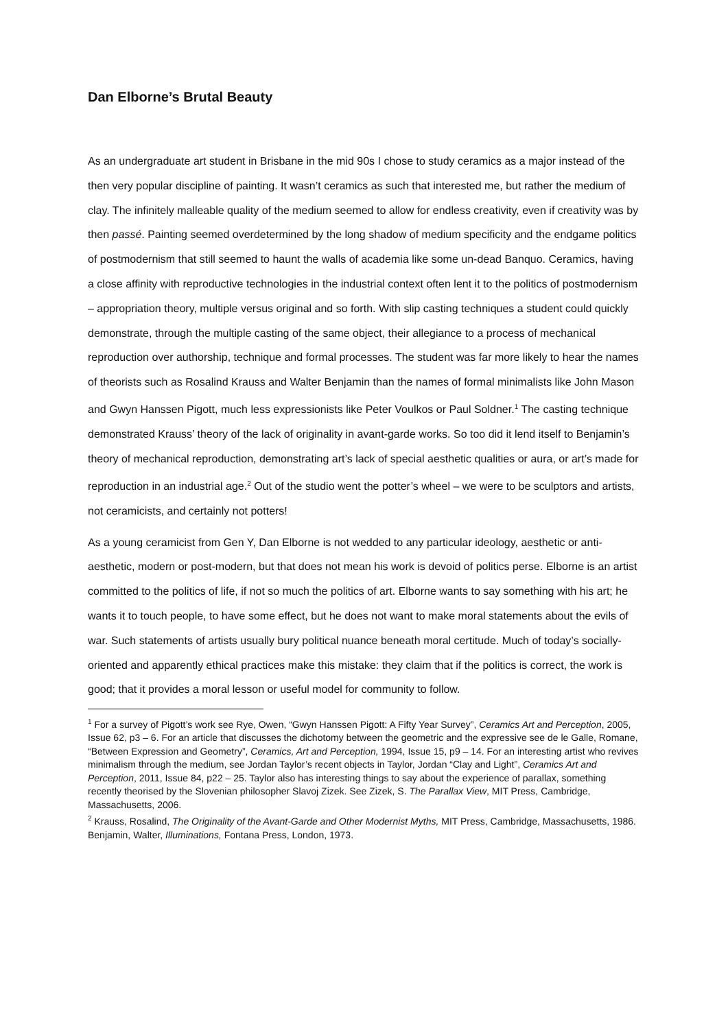Dan Elborne’s Brutal Beauty
As an undergraduate art student in Brisbane in the mid 90s I chose to study ceramics as a major instead of the then very popular discipline of painting. It wasn’t ceramics as such that interested me, but rather the medium of clay. The infinitely malleable quality of the medium seemed to allow for endless creativity, even if creativity was by then passé. Painting seemed overdetermined by the long shadow of medium specificity and the endgame politics of postmodernism that still seemed to haunt the walls of academia like some un-dead Banquo. Ceramics, having a close affinity with reproductive technologies in the industrial context often lent it to the politics of postmodernism – appropriation theory, multiple versus original and so forth. With slip casting techniques a student could quickly demonstrate, through the multiple casting of the same object, their allegiance to a process of mechanical reproduction over authorship, technique and formal processes. The student was far more likely to hear the names of theorists such as Rosalind Krauss and Walter Benjamin than the names of formal minimalists like John Mason and Gwyn Hanssen Pigott, much less expressionists like Peter Voulkos or Paul Soldner.<sup>1</sup> The casting technique demonstrated Krauss’ theory of the lack of originality in avant-garde works. So too did it lend itself to Benjamin’s theory of mechanical reproduction, demonstrating art’s lack of special aesthetic qualities or aura, or art’s made for reproduction in an industrial age.<sup>2</sup> Out of the studio went the potter’s wheel – we were to be sculptors and artists, not ceramicists, and certainly not potters!
As a young ceramicist from Gen Y, Dan Elborne is not wedded to any particular ideology, aesthetic or anti-aesthetic, modern or post-modern, but that does not mean his work is devoid of politics perse. Elborne is an artist committed to the politics of life, if not so much the politics of art. Elborne wants to say something with his art; he wants it to touch people, to have some effect, but he does not want to make moral statements about the evils of war. Such statements of artists usually bury political nuance beneath moral certitude. Much of today’s socially-oriented and apparently ethical practices make this mistake: they claim that if the politics is correct, the work is good; that it provides a moral lesson or useful model for community to follow.
<sup>1</sup> For a survey of Pigott’s work see Rye, Owen, “Gwyn Hanssen Pigott: A Fifty Year Survey”, Ceramics Art and Perception, 2005, Issue 62, p3 – 6. For an article that discusses the dichotomy between the geometric and the expressive see de le Galle, Romane, “Between Expression and Geometry”, Ceramics, Art and Perception, 1994, Issue 15, p9 – 14. For an interesting artist who revives minimalism through the medium, see Jordan Taylor’s recent objects in Taylor, Jordan “Clay and Light”, Ceramics Art and Perception, 2011, Issue 84, p22 – 25. Taylor also has interesting things to say about the experience of parallax, something recently theorised by the Slovenian philosopher Slavoj Zizek. See Zizek, S. The Parallax View, MIT Press, Cambridge, Massachusetts, 2006.
<sup>2</sup> Krauss, Rosalind, The Originality of the Avant-Garde and Other Modernist Myths, MIT Press, Cambridge, Massachusetts, 1986. Benjamin, Walter, Illuminations, Fontana Press, London, 1973.